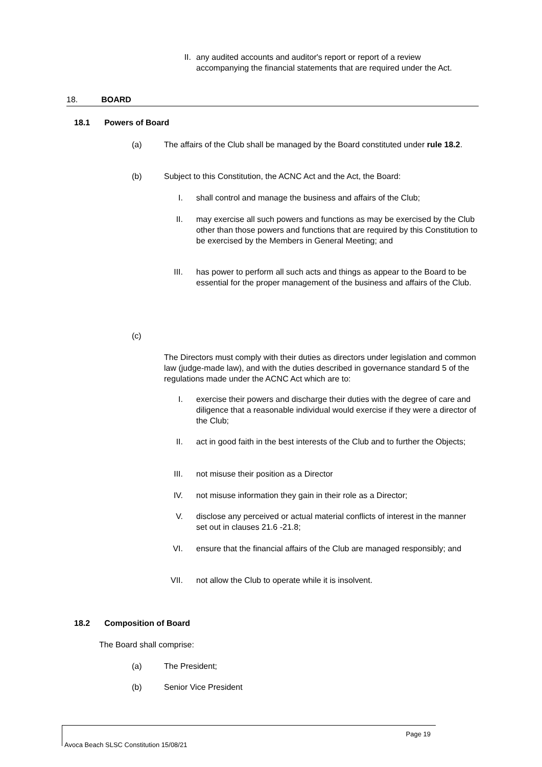II. any audited accounts and auditor's report or report of a review accompanying the financial statements that are required under the Act.
18. BOARD
18.1 Powers of Board
(a) The affairs of the Club shall be managed by the Board constituted under rule 18.2.
(b) Subject to this Constitution, the ACNC Act and the Act, the Board:
I. shall control and manage the business and affairs of the Club;
II. may exercise all such powers and functions as may be exercised by the Club other than those powers and functions that are required by this Constitution to be exercised by the Members in General Meeting; and
III. has power to perform all such acts and things as appear to the Board to be essential for the proper management of the business and affairs of the Club.
(c)
The Directors must comply with their duties as directors under legislation and common law (judge-made law), and with the duties described in governance standard 5 of the regulations made under the ACNC Act which are to:
I. exercise their powers and discharge their duties with the degree of care and diligence that a reasonable individual would exercise if they were a director of the Club;
II. act in good faith in the best interests of the Club and to further the Objects;
III. not misuse their position as a Director
IV. not misuse information they gain in their role as a Director;
V. disclose any perceived or actual material conflicts of interest in the manner set out in clauses 21.6 -21.8;
VI. ensure that the financial affairs of the Club are managed responsibly; and
VII. not allow the Club to operate while it is insolvent.
18.2 Composition of Board
The Board shall comprise:
(a) The President;
(b) Senior Vice President
Page 19
Avoca Beach SLSC Constitution 15/08/21